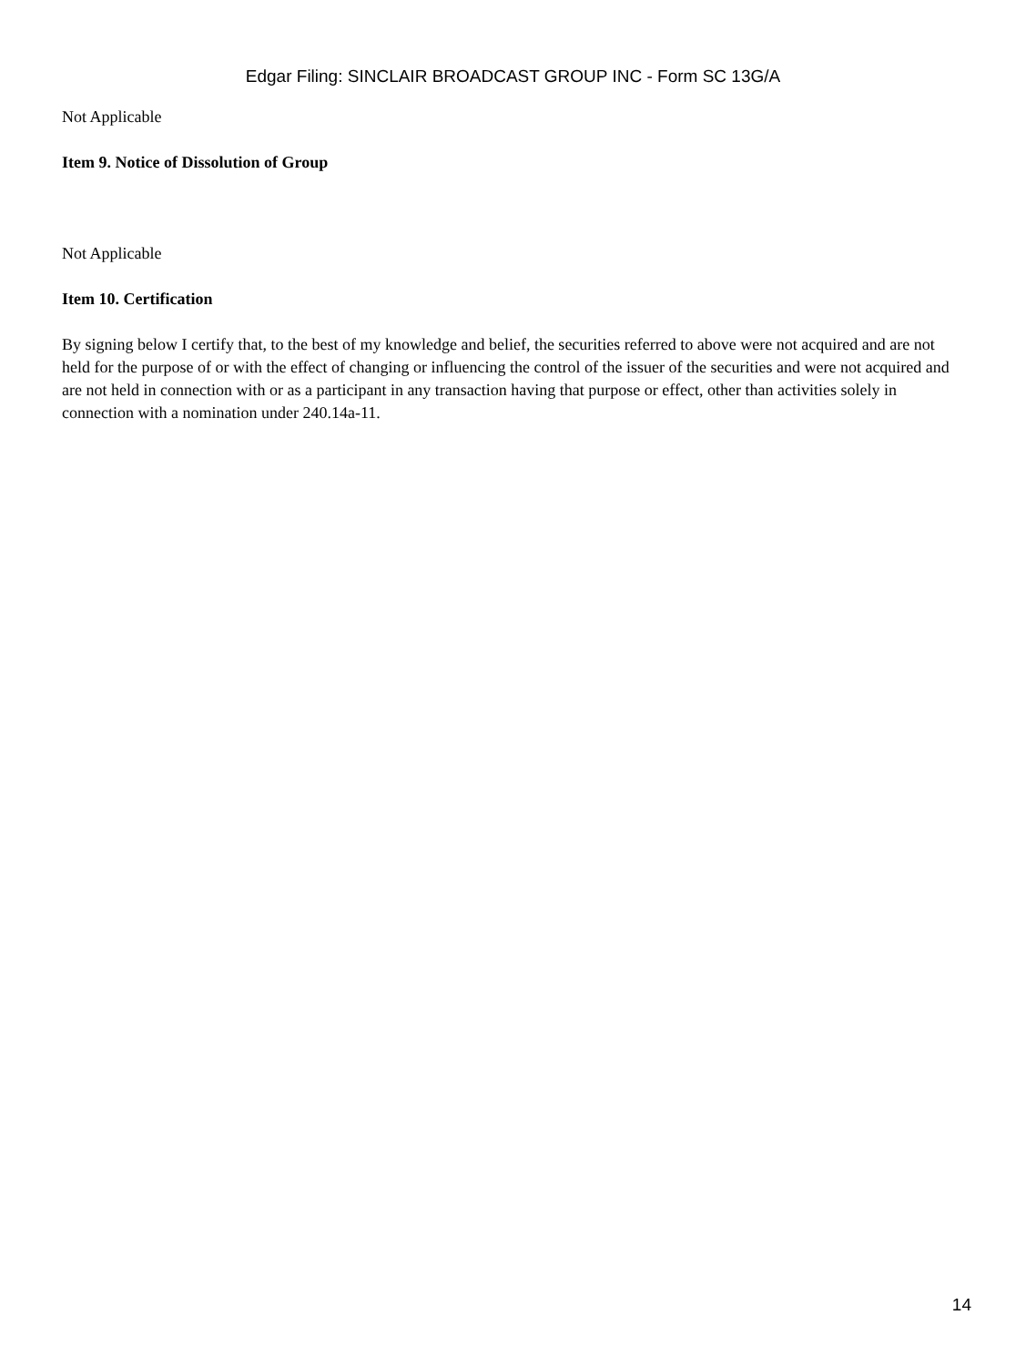Edgar Filing: SINCLAIR BROADCAST GROUP INC - Form SC 13G/A
Not Applicable
Item 9. Notice of Dissolution of Group
Not Applicable
Item 10. Certification
By signing below I certify that, to the best of my knowledge and belief, the securities referred to above were not acquired and are not held for the purpose of or with the effect of changing or influencing the control of the issuer of the securities and were not acquired and are not held in connection with or as a participant in any transaction having that purpose or effect, other than activities solely in connection with a nomination under 240.14a-11.
14